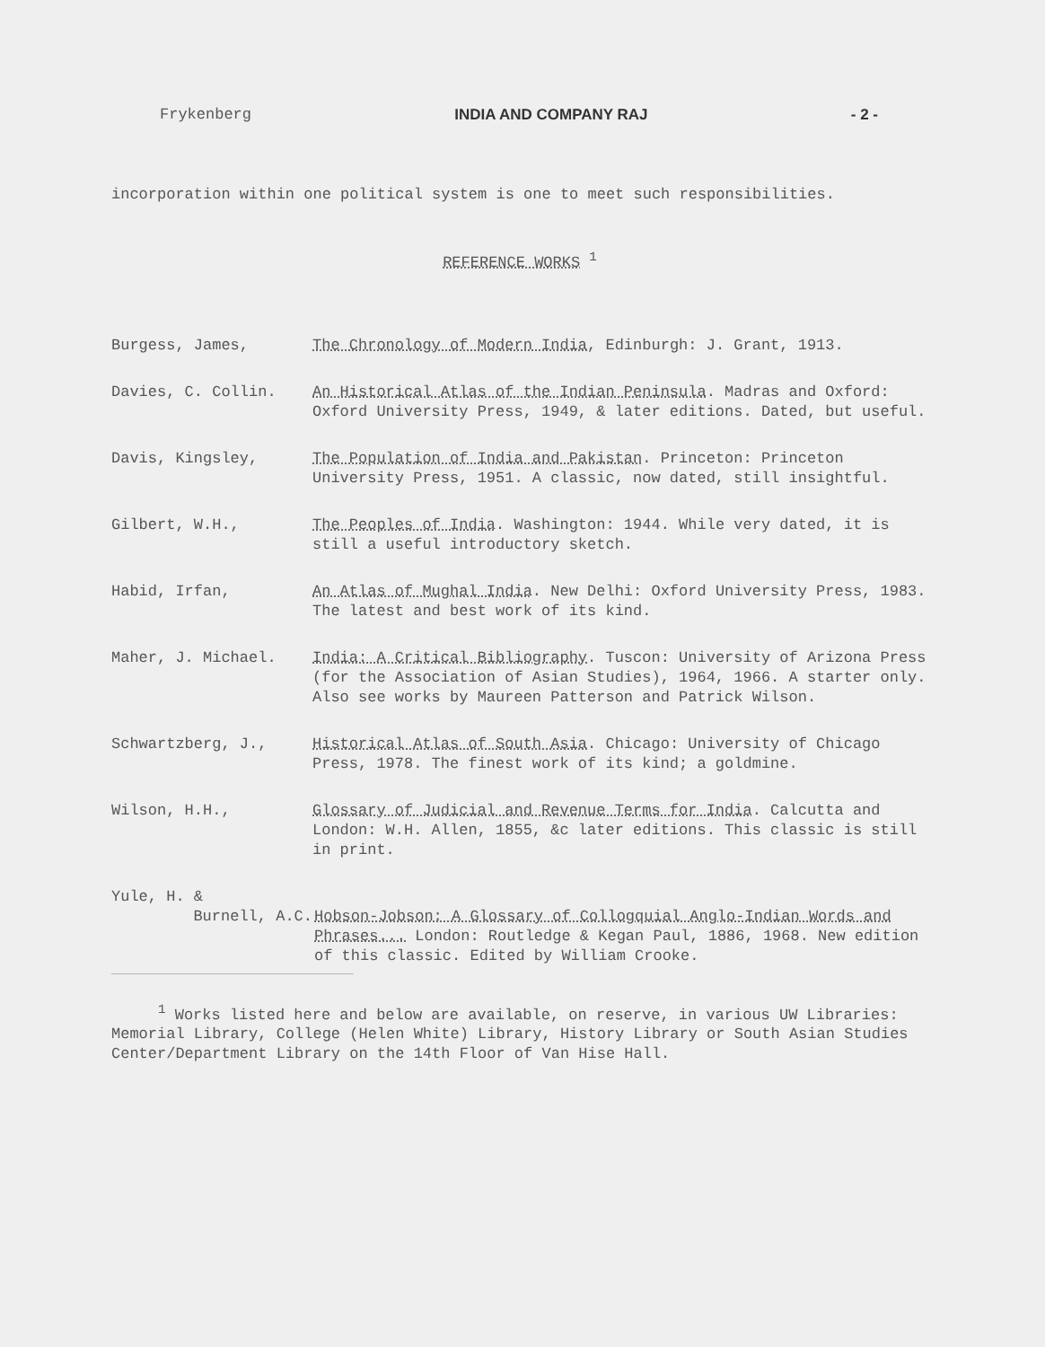Frykenberg INDIA AND COMPANY RAJ - 2 -
incorporation within one political system is one to meet such responsibilities.
REFERENCE WORKS <sup>1</sup>
Burgess, James, The Chronology of Modern India, Edinburgh: J. Grant, 1913.
Davies, C. Collin. An Historical Atlas of the Indian Peninsula. Madras and Oxford: Oxford University Press, 1949, & later editions. Dated, but useful.
Davis, Kingsley, The Population of India and Pakistan. Princeton: Princeton University Press, 1951. A classic, now dated, still insightful.
Gilbert, W.H., The Peoples of India. Washington: 1944. While very dated, it is still a useful introductory sketch.
Habid, Irfan, An Atlas of Mughal India. New Delhi: Oxford University Press, 1983. The latest and best work of its kind.
Maher, J. Michael. India: A Critical Bibliography. Tuscon: University of Arizona Press (for the Association of Asian Studies), 1964, 1966. A starter only. Also see works by Maureen Patterson and Patrick Wilson.
Schwartzberg, J., Historical Atlas of South Asia. Chicago: University of Chicago Press, 1978. The finest work of its kind; a goldmine.
Wilson, H.H., Glossary of Judicial and Revenue Terms for India. Calcutta and London: W.H. Allen, 1855, &c later editions. This classic is still in print.
Yule, H. &
Burnell, A.C. Hobson-Jobson: A Glossary of Collogquial Anglo-Indian Words and Phrases... London: Routledge & Kegan Paul, 1886, 1968. New edition of this classic. Edited by William Crooke.
<sup>1</sup> Works listed here and below are available, on reserve, in various UW Libraries: Memorial Library, College (Helen White) Library, History Library or South Asian Studies Center/Department Library on the 14th Floor of Van Hise Hall.